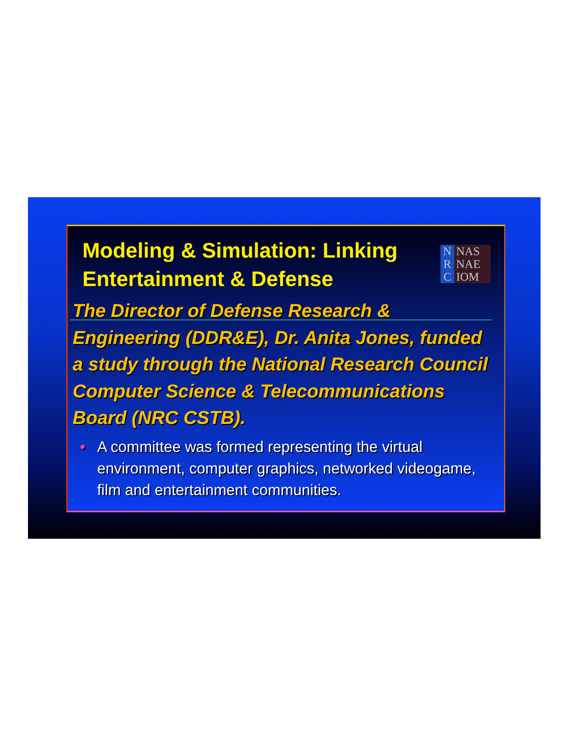Modeling & Simulation: Linking
Entertainment & Defense
N
R
C
NAS
NAE
IOM
The Director of Defense Research & Engineering (DDR&E), Dr. Anita Jones, funded a study through the National Research Council Computer Science & Telecommunications Board (NRC CSTB).
• A committee was formed representing the virtual environment, computer graphics, networked videogame, film and entertainment communities.